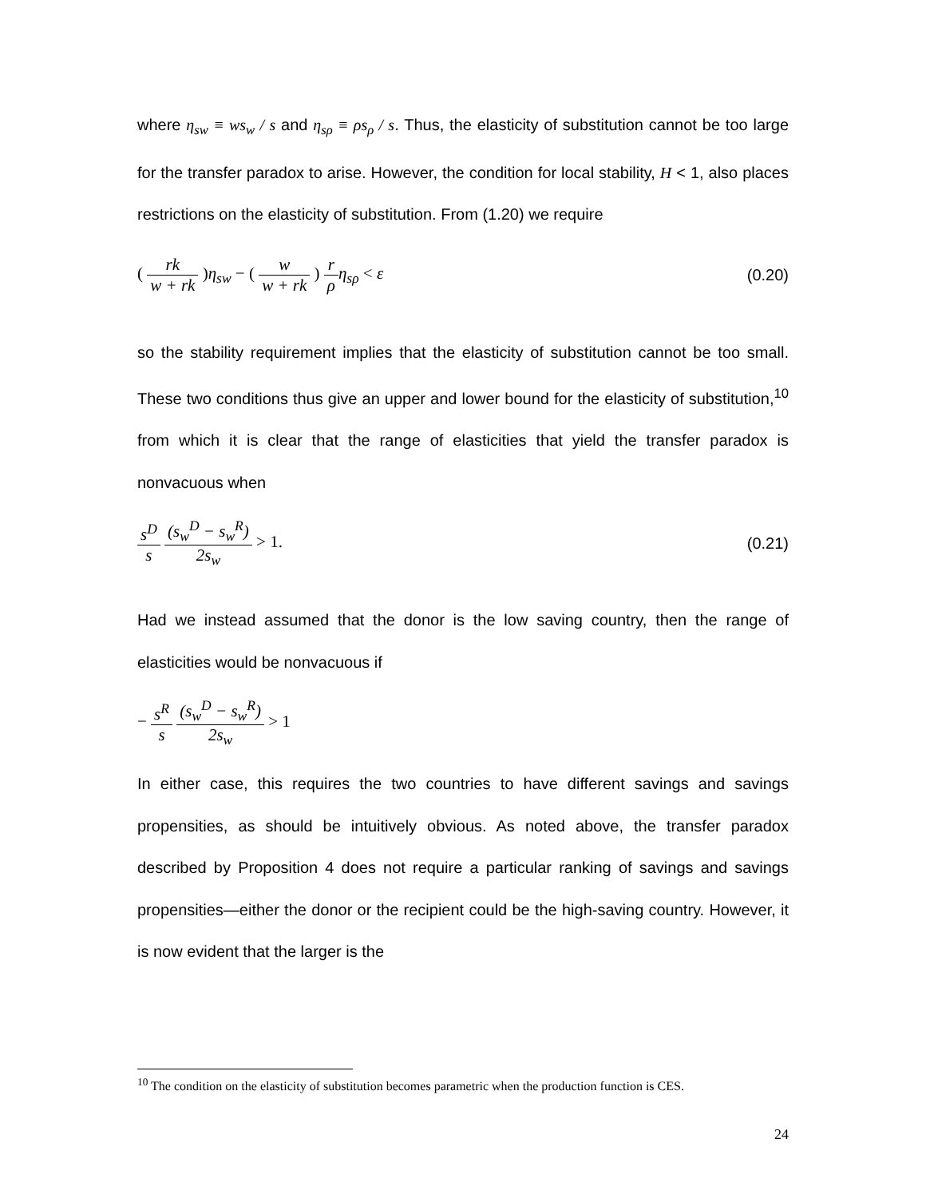where η<sub>sw</sub> ≡ ws<sub>w</sub> / s and η<sub>sρ</sub> ≡ ρs<sub>ρ</sub> / s. Thus, the elasticity of substitution cannot be too large for the transfer paradox to arise. However, the condition for local stability, H < 1, also places restrictions on the elasticity of substitution. From (1.20) we require
( rk w + rk )η<sub>sw</sub> − ( w w + rk ) r ρ η<sub>sρ</sub> < ε
(0.20)
so the stability requirement implies that the elasticity of substitution cannot be too small. These two conditions thus give an upper and lower bound for the elasticity of substitution,<sup>10</sup> from which it is clear that the range of elasticities that yield the transfer paradox is nonvacuous when
s<sup>D</sup> s (s<sub>w</sub><sup>D</sup> − s<sub>w</sub><sup>R</sup>) 2s<sub>w</sub> > 1. (0.21)
Had we instead assumed that the donor is the low saving country, then the range of elasticities would be nonvacuous if
− s<sup>R</sup> s (s<sub>w</sub><sup>D</sup> − s<sub>w</sub><sup>R</sup>) 2s<sub>w</sub> > 1
In either case, this requires the two countries to have different savings and savings propensities, as should be intuitively obvious. As noted above, the transfer paradox described by Proposition 4 does not require a particular ranking of savings and savings propensities—either the donor or the recipient could be the high-saving country. However, it is now evident that the larger is the
<sup>10</sup> The condition on the elasticity of substitution becomes parametric when the production function is CES.
24